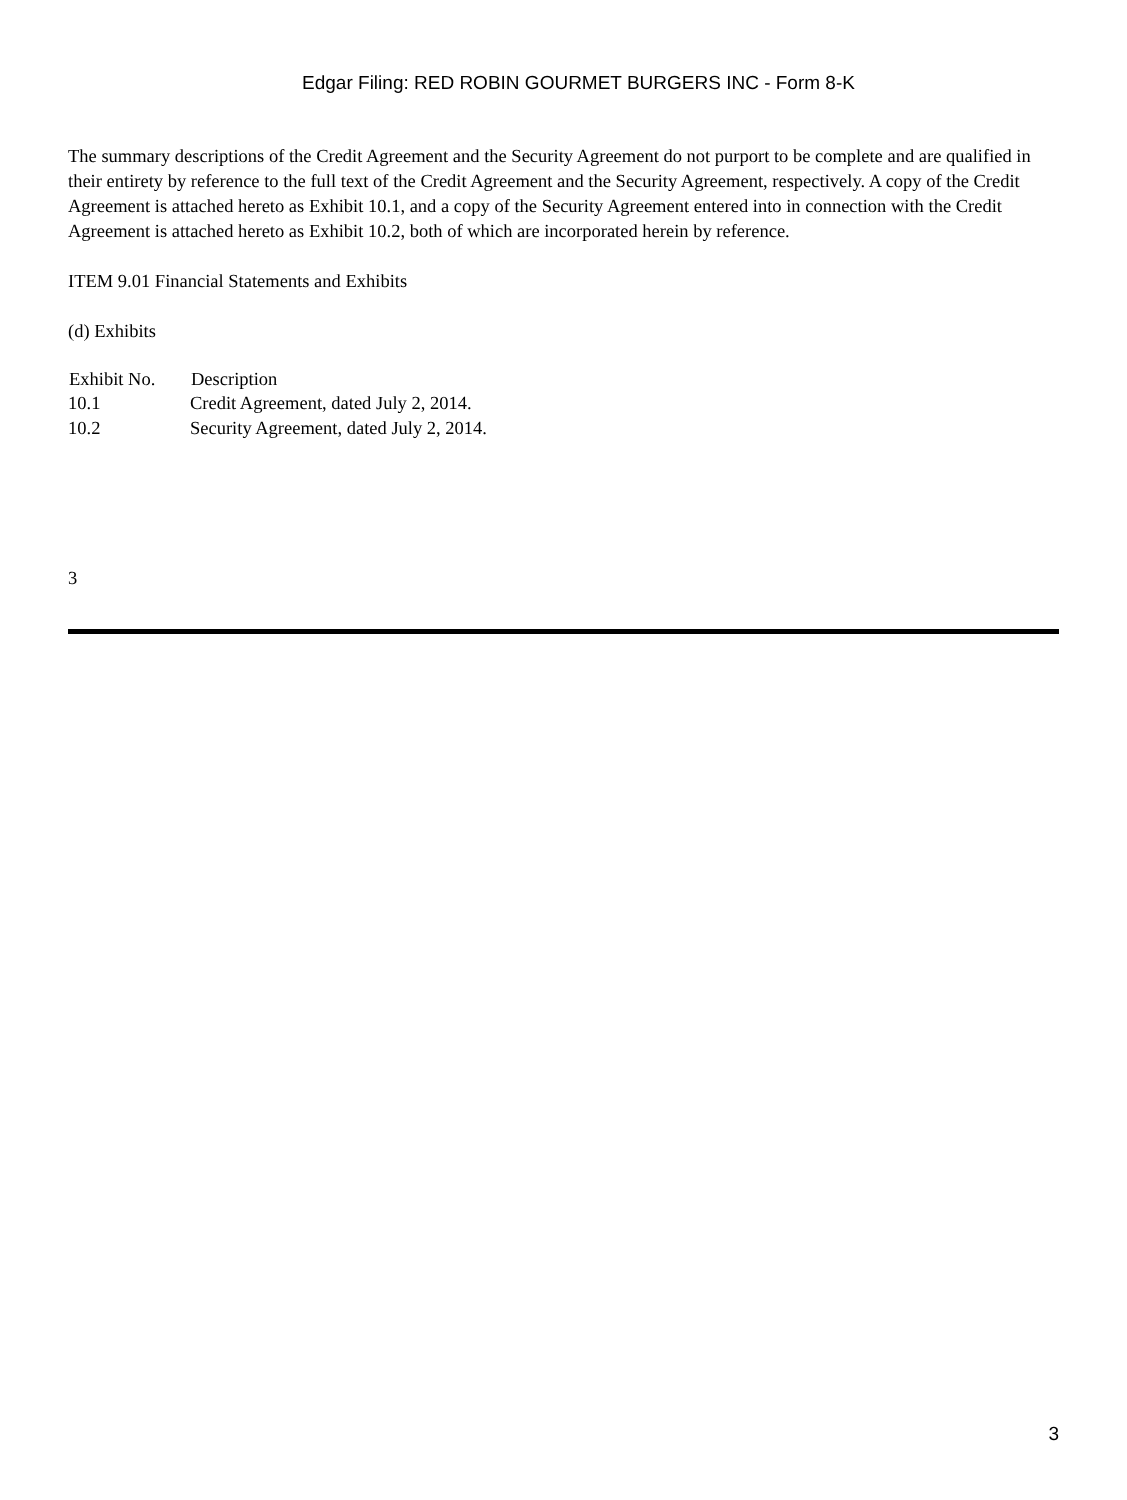Edgar Filing: RED ROBIN GOURMET BURGERS INC - Form 8-K
The summary descriptions of the Credit Agreement and the Security Agreement do not purport to be complete and are qualified in their entirety by reference to the full text of the Credit Agreement and the Security Agreement, respectively. A copy of the Credit Agreement is attached hereto as Exhibit 10.1, and a copy of the Security Agreement entered into in connection with the Credit Agreement is attached hereto as Exhibit 10.2, both of which are incorporated herein by reference.
ITEM 9.01 Financial Statements and Exhibits
(d) Exhibits
| Exhibit No. | Description |
| --- | --- |
| 10.1 | Credit Agreement, dated July 2, 2014. |
| 10.2 | Security Agreement, dated July 2, 2014. |
3
3